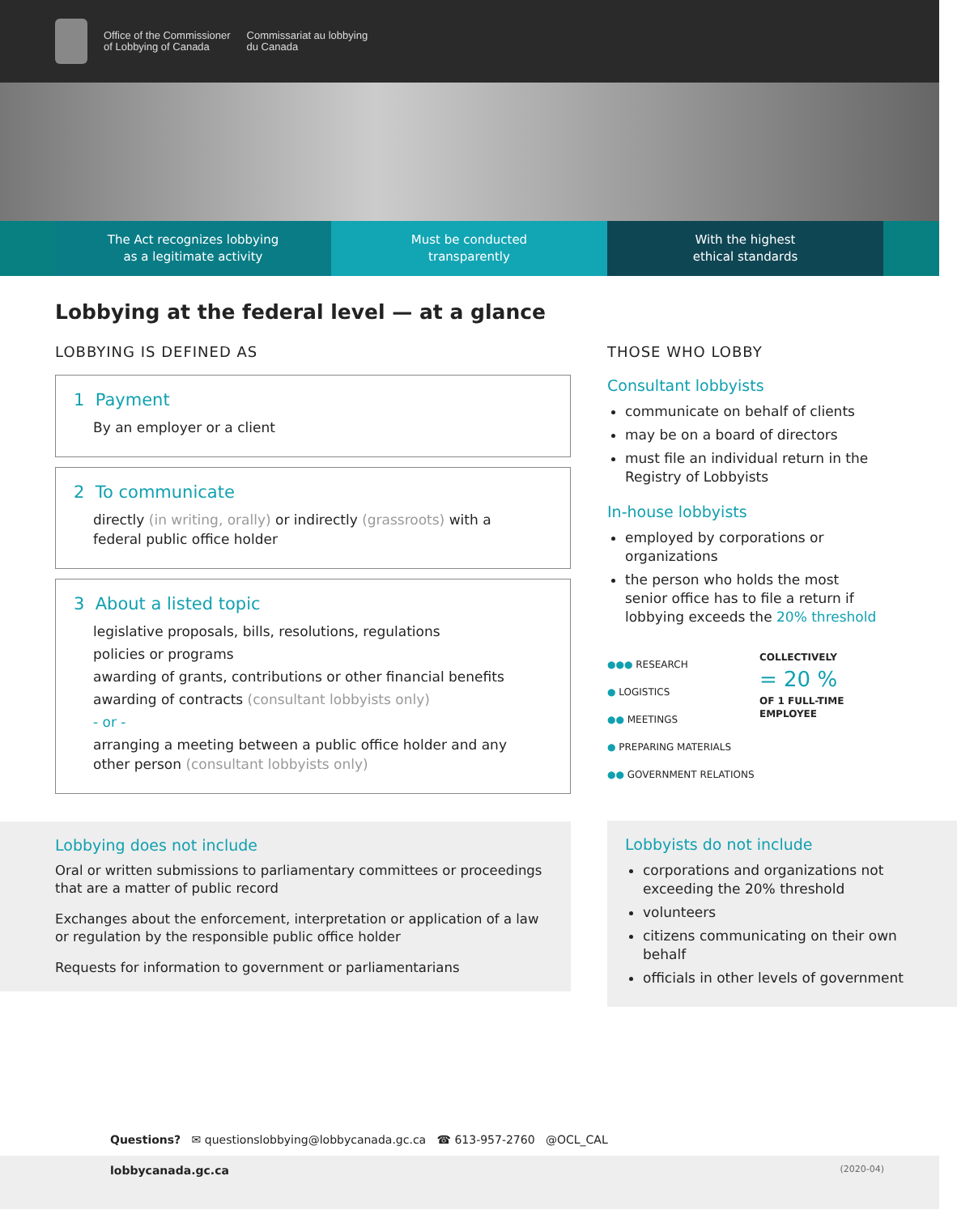Office of the Commissioner
of Lobbying of Canada
Commissariat au lobbying
du Canada
The Act recognizes lobbying
as a legitimate activity
Must be conducted
transparently
With the highest
ethical standards
Lobbying at the federal level — at a glance
LOBBYING IS DEFINED AS
1 Payment
By an employer or a client
2 To communicate
directly (in writing, orally) or indirectly (grassroots) with a federal public office holder
3 About a listed topic
legislative proposals, bills, resolutions, regulations
policies or programs
awarding of grants, contributions or other financial benefits
awarding of contracts (consultant lobbyists only)
- or -
arranging a meeting between a public office holder and any other person (consultant lobbyists only)
Lobbying does not include
Oral or written submissions to parliamentary committees or proceedings that are a matter of public record
Exchanges about the enforcement, interpretation or application of a law or regulation by the responsible public office holder
Requests for information to government or parliamentarians
THOSE WHO LOBBY
Consultant lobbyists
communicate on behalf of clients
may be on a board of directors
must file an individual return in the Registry of Lobbyists
In-house lobbyists
employed by corporations or organizations
the person who holds the most senior office has to file a return if lobbying exceeds the 20% threshold
●●● RESEARCH
● LOGISTICS
●● MEETINGS
● PREPARING MATERIALS
●● GOVERNMENT RELATIONS
COLLECTIVELY
= 20 %
OF 1 FULL-TIME EMPLOYEE
Lobbyists do not include
corporations and organizations not exceeding the 20% threshold
volunteers
citizens communicating on their own behalf
officials in other levels of government
Questions? ✉ questionslobbying@lobbycanada.gc.ca ☎ 613-957-2760 @OCL_CAL
lobbycanada.gc.ca (2020-04)